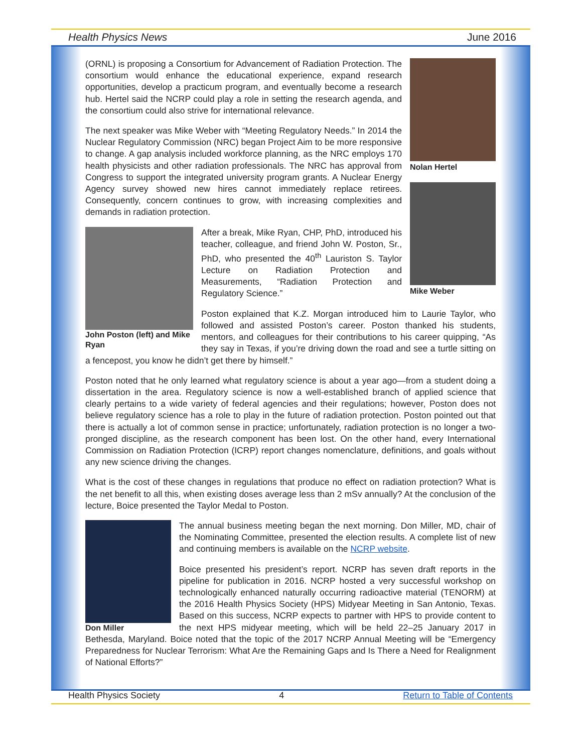Health Physics News June 2016
Nolan Hertel
Mike Weber
(ORNL) is proposing a Consortium for Advancement of Radiation Protection. The consortium would enhance the educational experience, expand research opportunities, develop a practicum program, and eventually become a research hub. Hertel said the NCRP could play a role in setting the research agenda, and the consortium could also strive for international relevance.
The next speaker was Mike Weber with “Meeting Regulatory Needs.” In 2014 the Nuclear Regulatory Commission (NRC) began Project Aim to be more responsive to change. A gap analysis included workforce planning, as the NRC employs 170 health physicists and other radiation professionals. The NRC has approval from Congress to support the integrated university program grants. A Nuclear Energy Agency survey showed new hires cannot immediately replace retirees. Consequently, concern continues to grow, with increasing complexities and demands in radiation protection.
John Poston (left) and Mike Ryan
After a break, Mike Ryan, CHP, PhD, introduced his teacher, colleague, and friend John W. Poston, Sr., PhD, who presented the 40<sup>th</sup> Lauriston S. Taylor Lecture on Radiation Protection and Measurements, “Radiation Protection and Regulatory Science.”
Poston explained that K.Z. Morgan introduced him to Laurie Taylor, who followed and assisted Poston’s career. Poston thanked his students, mentors, and colleagues for their contributions to his career quipping, “As they say in Texas, if you’re driving down the road and see a turtle sitting on a fencepost, you know he didn’t get there by himself.”
Poston noted that he only learned what regulatory science is about a year ago—from a student doing a dissertation in the area. Regulatory science is now a well-established branch of applied science that clearly pertains to a wide variety of federal agencies and their regulations; however, Poston does not believe regulatory science has a role to play in the future of radiation protection. Poston pointed out that there is actually a lot of common sense in practice; unfortunately, radiation protection is no longer a two-pronged discipline, as the research component has been lost. On the other hand, every International Commission on Radiation Protection (ICRP) report changes nomenclature, definitions, and goals without any new science driving the changes.
What is the cost of these changes in regulations that produce no effect on radiation protection? What is the net benefit to all this, when existing doses average less than 2 mSv annually? At the conclusion of the lecture, Boice presented the Taylor Medal to Poston.
Don Miller
The annual business meeting began the next morning. Don Miller, MD, chair of the Nominating Committee, presented the election results. A complete list of new and continuing members is available on the NCRP website.
Boice presented his president’s report. NCRP has seven draft reports in the pipeline for publication in 2016. NCRP hosted a very successful workshop on technologically enhanced naturally occurring radioactive material (TENORM) at the 2016 Health Physics Society (HPS) Midyear Meeting in San Antonio, Texas. Based on this success, NCRP expects to partner with HPS to provide content to the next HPS midyear meeting, which will be held 22–25 January 2017 in Bethesda, Maryland. Boice noted that the topic of the 2017 NCRP Annual Meeting will be “Emergency Preparedness for Nuclear Terrorism: What Are the Remaining Gaps and Is There a Need for Realignment of National Efforts?”
Health Physics Society 4 Return to Table of Contents